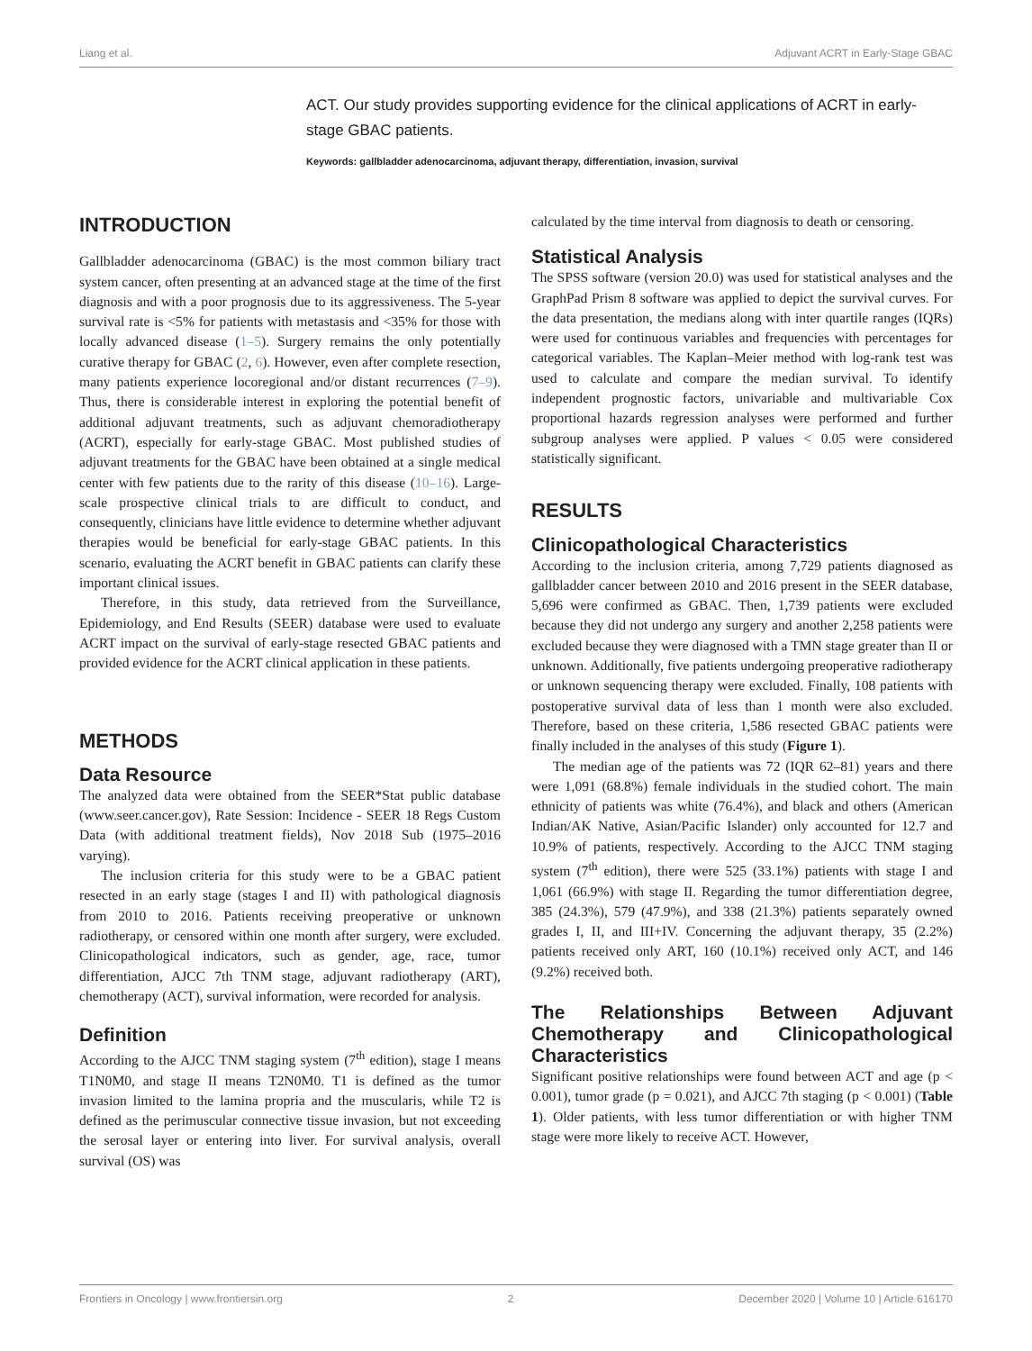Liang et al. Adjuvant ACRT in Early-Stage GBAC
ACT. Our study provides supporting evidence for the clinical applications of ACRT in early-stage GBAC patients.
Keywords: gallbladder adenocarcinoma, adjuvant therapy, differentiation, invasion, survival
INTRODUCTION
Gallbladder adenocarcinoma (GBAC) is the most common biliary tract system cancer, often presenting at an advanced stage at the time of the first diagnosis and with a poor prognosis due to its aggressiveness. The 5-year survival rate is <5% for patients with metastasis and <35% for those with locally advanced disease (1–5). Surgery remains the only potentially curative therapy for GBAC (2, 6). However, even after complete resection, many patients experience locoregional and/or distant recurrences (7–9). Thus, there is considerable interest in exploring the potential benefit of additional adjuvant treatments, such as adjuvant chemoradiotherapy (ACRT), especially for early-stage GBAC. Most published studies of adjuvant treatments for the GBAC have been obtained at a single medical center with few patients due to the rarity of this disease (10–16). Large-scale prospective clinical trials to are difficult to conduct, and consequently, clinicians have little evidence to determine whether adjuvant therapies would be beneficial for early-stage GBAC patients. In this scenario, evaluating the ACRT benefit in GBAC patients can clarify these important clinical issues.
Therefore, in this study, data retrieved from the Surveillance, Epidemiology, and End Results (SEER) database were used to evaluate ACRT impact on the survival of early-stage resected GBAC patients and provided evidence for the ACRT clinical application in these patients.
METHODS
Data Resource
The analyzed data were obtained from the SEER*Stat public database (www.seer.cancer.gov), Rate Session: Incidence - SEER 18 Regs Custom Data (with additional treatment fields), Nov 2018 Sub (1975–2016 varying).
The inclusion criteria for this study were to be a GBAC patient resected in an early stage (stages I and II) with pathological diagnosis from 2010 to 2016. Patients receiving preoperative or unknown radiotherapy, or censored within one month after surgery, were excluded. Clinicopathological indicators, such as gender, age, race, tumor differentiation, AJCC 7th TNM stage, adjuvant radiotherapy (ART), chemotherapy (ACT), survival information, were recorded for analysis.
Definition
According to the AJCC TNM staging system (7<sup>th</sup> edition), stage I means T1N0M0, and stage II means T2N0M0. T1 is defined as the tumor invasion limited to the lamina propria and the muscularis, while T2 is defined as the perimuscular connective tissue invasion, but not exceeding the serosal layer or entering into liver. For survival analysis, overall survival (OS) was
calculated by the time interval from diagnosis to death or censoring.
Statistical Analysis
The SPSS software (version 20.0) was used for statistical analyses and the GraphPad Prism 8 software was applied to depict the survival curves. For the data presentation, the medians along with inter quartile ranges (IQRs) were used for continuous variables and frequencies with percentages for categorical variables. The Kaplan–Meier method with log-rank test was used to calculate and compare the median survival. To identify independent prognostic factors, univariable and multivariable Cox proportional hazards regression analyses were performed and further subgroup analyses were applied. P values < 0.05 were considered statistically significant.
RESULTS
Clinicopathological Characteristics
According to the inclusion criteria, among 7,729 patients diagnosed as gallbladder cancer between 2010 and 2016 present in the SEER database, 5,696 were confirmed as GBAC. Then, 1,739 patients were excluded because they did not undergo any surgery and another 2,258 patients were excluded because they were diagnosed with a TMN stage greater than II or unknown. Additionally, five patients undergoing preoperative radiotherapy or unknown sequencing therapy were excluded. Finally, 108 patients with postoperative survival data of less than 1 month were also excluded. Therefore, based on these criteria, 1,586 resected GBAC patients were finally included in the analyses of this study (Figure 1).
The median age of the patients was 72 (IQR 62–81) years and there were 1,091 (68.8%) female individuals in the studied cohort. The main ethnicity of patients was white (76.4%), and black and others (American Indian/AK Native, Asian/Pacific Islander) only accounted for 12.7 and 10.9% of patients, respectively. According to the AJCC TNM staging system (7<sup>th</sup> edition), there were 525 (33.1%) patients with stage I and 1,061 (66.9%) with stage II. Regarding the tumor differentiation degree, 385 (24.3%), 579 (47.9%), and 338 (21.3%) patients separately owned grades I, II, and III+IV. Concerning the adjuvant therapy, 35 (2.2%) patients received only ART, 160 (10.1%) received only ACT, and 146 (9.2%) received both.
The Relationships Between Adjuvant Chemotherapy and Clinicopathological Characteristics
Significant positive relationships were found between ACT and age (p < 0.001), tumor grade (p = 0.021), and AJCC 7th staging (p < 0.001) (Table 1). Older patients, with less tumor differentiation or with higher TNM stage were more likely to receive ACT. However,
Frontiers in Oncology | www.frontiersin.org 2 December 2020 | Volume 10 | Article 616170